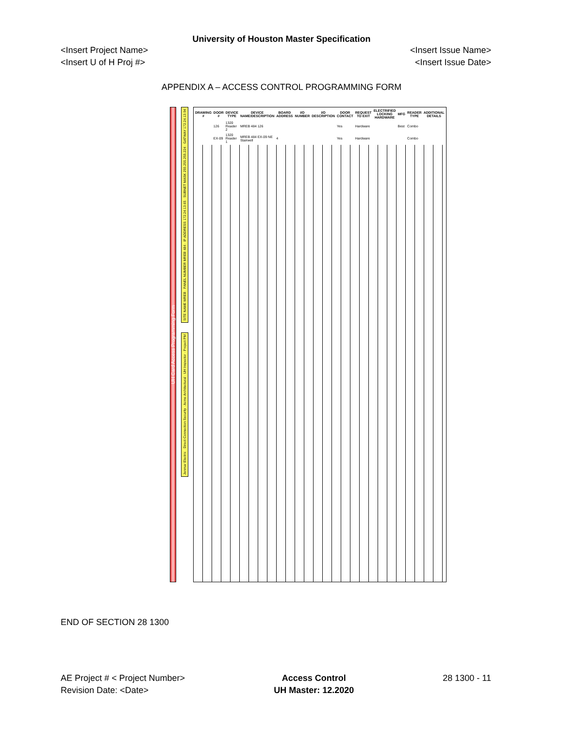University of Houston Master Specification
<Insert Project Name> <Insert Issue Name>
<Insert U of H Proj #> <Insert Issue Date>
APPENDIX A – ACCESS CONTROL PROGRAMMING FORM
UH Card Access Programming Form
SITE NAME MREB · PANEL NUMBER MREB 484 · IP ADDRESS 172.24.13.65 · SUBNET MASK 255.255.255.224 · GATWAY 172.24.13.94
Jenmar Electric · Direct Connection Security · Acme Architectural · UH Inspector · Project PM
| DRAWING # | DOOR # | DEVICE TYPE | DEVICE NAME/DESCRIPTION | BOARD ADDRESS | I/O NUMBER | I/O DESCRIPTION | DOOR CONTACT | REQUEST TO EXIT | ELECTRIFIED LOCKING HARDWARE | MFG | READER TYPE | ADDITIONAL DETAILS |
| --- | --- | --- | --- | --- | --- | --- | --- | --- | --- | --- | --- | --- |
| | 126 | 1320 Reader 2 | MREB 484 126 | | | | Yes | Hardware | | Best | Combo | |
| | EX-09 | 1320 Reader 1 | MREB 484 EX-09 NE Stairwell | 4 | | | Yes | Hardware | | | Combo | |
END OF SECTION 28 1300
AE Project # < Project Number>
Revision Date: <Date>
Access Control
UH Master: 12.2020
28 1300 - 11